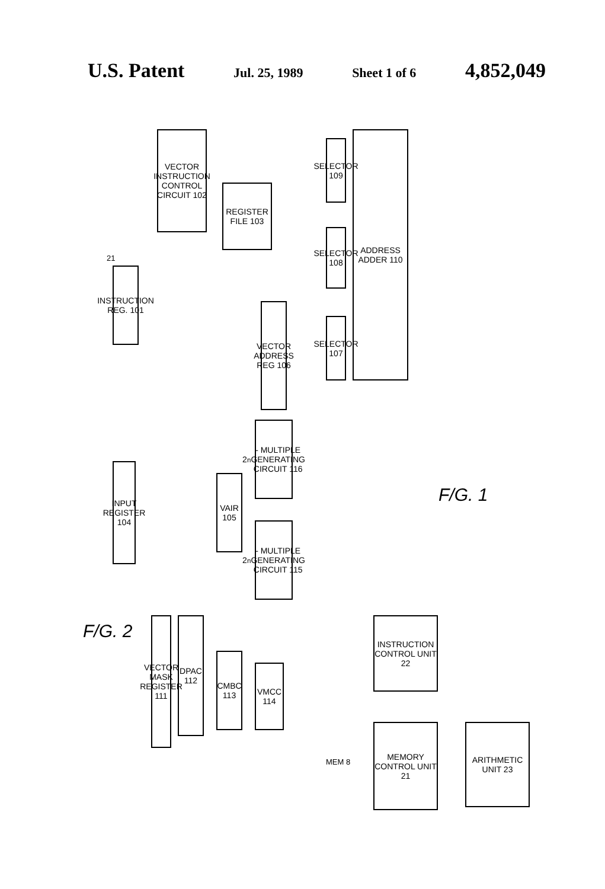U.S. Patent Jul. 25, 1989 Sheet 1 of 6 4,852,049
VECTOR INSTRUCTION CONTROL CIRCUIT 102
REGISTER FILE 103
INSTRUCTION REG. 101
SELECTOR 109
SELECTOR 108
SELECTOR 107
ADDRESS ADDER 110
VECTOR ADDRESS REG 106
2<sup>n</sup>- MULTIPLE GENERATING CIRCUIT 116
VAIR 105
INPUT REGISTER 104
2<sup>n</sup>- MULTIPLE GENERATING CIRCUIT 115
VECTOR MASK REGISTER 111
DPAC 112
CMBC 113
VMCC 114
F/G. 2
F/G. 1
INSTRUCTION CONTROL UNIT 22
MEMORY CONTROL UNIT 21
ARITHMETIC UNIT 23
MEM 8
21